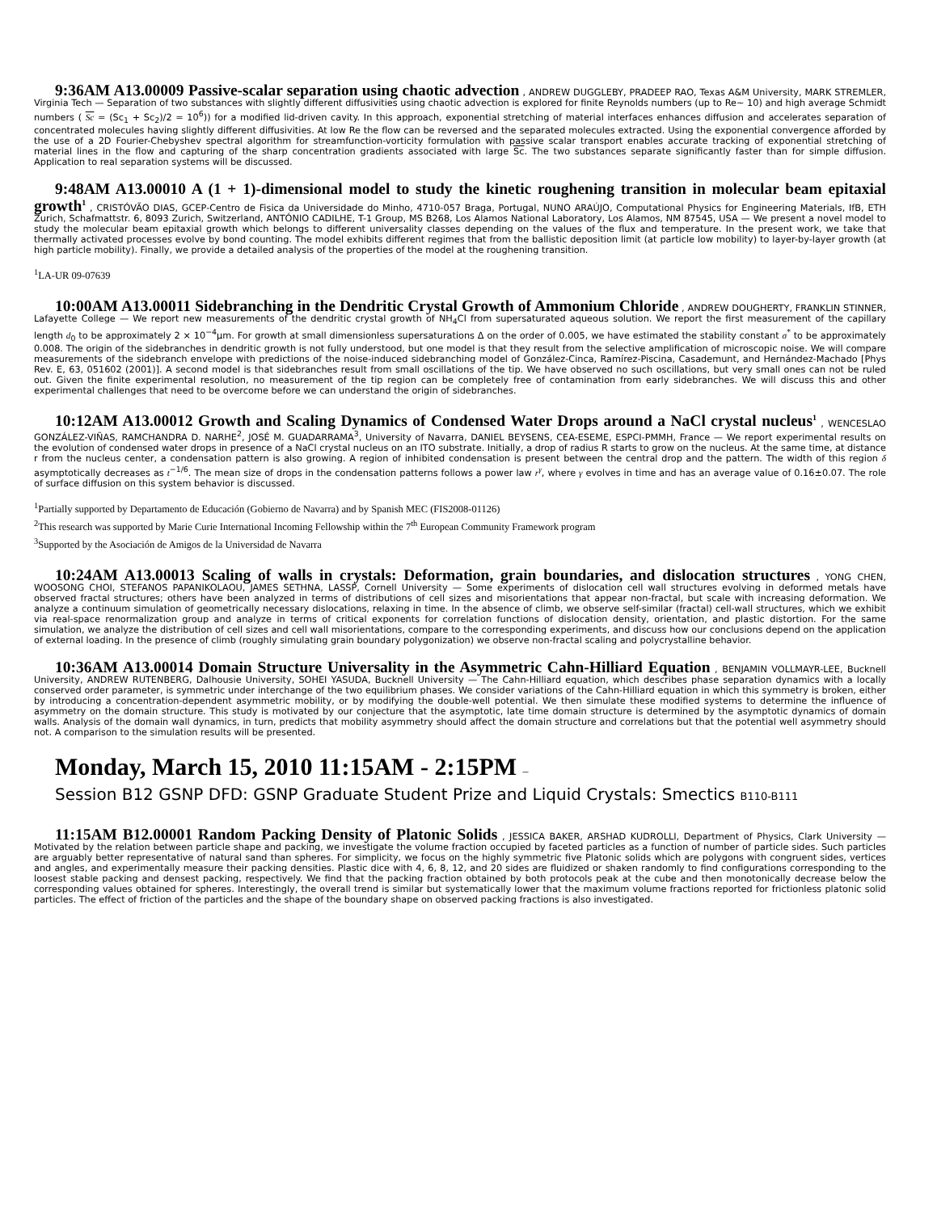9:36AM A13.00009 Passive-scalar separation using chaotic advection , ANDREW DUGGLEBY, PRADEEP RAO, Texas A&M University, MARK STREMLER, Virginia Tech — Separation of two substances with slightly different diffusivities using chaotic advection is explored for finite Reynolds numbers (up to Re∼ 10) and high average Schmidt numbers ( Sc = (Sc<sub>1</sub> + Sc<sub>2</sub>)/2 = 10<sup>6</sup>)) for a modified lid-driven cavity. In this approach, exponential stretching of material interfaces enhances diffusion and accelerates separation of concentrated molecules having slightly different diffusivities. At low Re the flow can be reversed and the separated molecules extracted. Using the exponential convergence afforded by the use of a 2D Fourier-Chebyshev spectral algorithm for streamfunction-vorticity formulation with passive scalar transport enables accurate tracking of exponential stretching of material lines in the flow and capturing of the sharp concentration gradients associated with large Sc. The two substances separate significantly faster than for simple diffusion. Application to real separation systems will be discussed.
9:48AM A13.00010 A (1 + 1)-dimensional model to study the kinetic roughening transition in molecular beam epitaxial growth<sup>1</sup> , CRISTÓVÃO DIAS, GCEP-Centro de Fisica da Universidade do Minho, 4710-057 Braga, Portugal, NUNO ARAÚJO, Computational Physics for Engineering Materials, IfB, ETH Zurich, Schafmattstr. 6, 8093 Zurich, Switzerland, ANTÓNIO CADILHE, T-1 Group, MS B268, Los Alamos National Laboratory, Los Alamos, NM 87545, USA — We present a novel model to study the molecular beam epitaxial growth which belongs to different universality classes depending on the values of the flux and temperature. In the present work, we take that thermally activated processes evolve by bond counting. The model exhibits different regimes that from the ballistic deposition limit (at particle low mobility) to layer-by-layer growth (at high particle mobility). Finally, we provide a detailed analysis of the properties of the model at the roughening transition.
<sup>1</sup> LA-UR 09-07639
10:00AM A13.00011 Sidebranching in the Dendritic Crystal Growth of Ammonium Chloride , ANDREW DOUGHERTY, FRANKLIN STINNER, Lafayette College — We report new measurements of the dendritic crystal growth of NH<sub>4</sub>Cl from supersaturated aqueous solution. We report the first measurement of the capillary length d<sub>0</sub> to be approximately 2 × 10<sup>−4</sup>μm. For growth at small dimensionless supersaturations Δ on the order of 0.005, we have estimated the stability constant σ<sup>*</sup> to be approximately 0.008. The origin of the sidebranches in dendritic growth is not fully understood, but one model is that they result from the selective amplification of microscopic noise. We will compare measurements of the sidebranch envelope with predictions of the noise-induced sidebranching model of González-Cinca, Ramírez-Piscina, Casademunt, and Hernández-Machado [Phys Rev. E, 63, 051602 (2001)]. A second model is that sidebranches result from small oscillations of the tip. We have observed no such oscillations, but very small ones can not be ruled out. Given the finite experimental resolution, no measurement of the tip region can be completely free of contamination from early sidebranches. We will discuss this and other experimental challenges that need to be overcome before we can understand the origin of sidebranches.
10:12AM A13.00012 Growth and Scaling Dynamics of Condensed Water Drops around a NaCl crystal nucleus<sup>1</sup> , WENCESLAO GONZÁLEZ-VIÑAS, RAMCHANDRA D. NARHE<sup>2</sup>, JOSÉ M. GUADARRAMA<sup>3</sup>, University of Navarra, DANIEL BEYSENS, CEA-ESEME, ESPCI-PMMH, France — We report experimental results on the evolution of condensed water drops in presence of a NaCl crystal nucleus on an ITO substrate. Initially, a drop of radius R starts to grow on the nucleus. At the same time, at distance r from the nucleus center, a condensation pattern is also growing. A region of inhibited condensation is present between the central drop and the pattern. The width of this region δ asymptotically decreases as t<sup>−1/6</sup>. The mean size of drops in the condensation patterns follows a power law r<sup>γ</sup>, where γ evolves in time and has an average value of 0.16±0.07. The role of surface diffusion on this system behavior is discussed.
<sup>1</sup> Partially supported by Departamento de Educación (Gobierno de Navarra) and by Spanish MEC (FIS2008-01126)
<sup>2</sup> This research was supported by Marie Curie International Incoming Fellowship within the 7<sup>th</sup> European Community Framework program
<sup>3</sup> Supported by the Asociación de Amigos de la Universidad de Navarra
10:24AM A13.00013 Scaling of walls in crystals: Deformation, grain boundaries, and dislocation structures , YONG CHEN, WOOSONG CHOI, STEFANOS PAPANIKOLAOU, JAMES SETHNA, LASSP, Cornell University — Some experiments of dislocation cell wall structures evolving in deformed metals have observed fractal structures; others have been analyzed in terms of distributions of cell sizes and misorientations that appear non-fractal, but scale with increasing deformation. We analyze a continuum simulation of geometrically necessary dislocations, relaxing in time. In the absence of climb, we observe self-similar (fractal) cell-wall structures, which we exhibit via real-space renormalization group and analyze in terms of critical exponents for correlation functions of dislocation density, orientation, and plastic distortion. For the same simulation, we analyze the distribution of cell sizes and cell wall misorientations, compare to the corresponding experiments, and discuss how our conclusions depend on the application of external loading. In the presence of climb (roughly simulating grain boundary polygonization) we observe non-fractal scaling and polycrystalline behavior.
10:36AM A13.00014 Domain Structure Universality in the Asymmetric Cahn-Hilliard Equation , BENJAMIN VOLLMAYR-LEE, Bucknell University, ANDREW RUTENBERG, Dalhousie University, SOHEI YASUDA, Bucknell University — The Cahn-Hilliard equation, which describes phase separation dynamics with a locally conserved order parameter, is symmetric under interchange of the two equilibrium phases. We consider variations of the Cahn-Hilliard equation in which this symmetry is broken, either by introducing a concentration-dependent asymmetric mobility, or by modifying the double-well potential. We then simulate these modified systems to determine the influence of asymmetry on the domain structure. This study is motivated by our conjecture that the asymptotic, late time domain structure is determined by the asymptotic dynamics of domain walls. Analysis of the domain wall dynamics, in turn, predicts that mobility asymmetry should affect the domain structure and correlations but that the potential well asymmetry should not. A comparison to the simulation results will be presented.
Monday, March 15, 2010 11:15AM - 2:15PM –
Session B12 GSNP DFD: GSNP Graduate Student Prize and Liquid Crystals: Smectics B110-B111
11:15AM B12.00001 Random Packing Density of Platonic Solids , JESSICA BAKER, ARSHAD KUDROLLI, Department of Physics, Clark University — Motivated by the relation between particle shape and packing, we investigate the volume fraction occupied by faceted particles as a function of number of particle sides. Such particles are arguably better representative of natural sand than spheres. For simplicity, we focus on the highly symmetric five Platonic solids which are polygons with congruent sides, vertices and angles, and experimentally measure their packing densities. Plastic dice with 4, 6, 8, 12, and 20 sides are fluidized or shaken randomly to find configurations corresponding to the loosest stable packing and densest packing, respectively. We find that the packing fraction obtained by both protocols peak at the cube and then monotonically decrease below the corresponding values obtained for spheres. Interestingly, the overall trend is similar but systematically lower that the maximum volume fractions reported for frictionless platonic solid particles. The effect of friction of the particles and the shape of the boundary shape on observed packing fractions is also investigated.